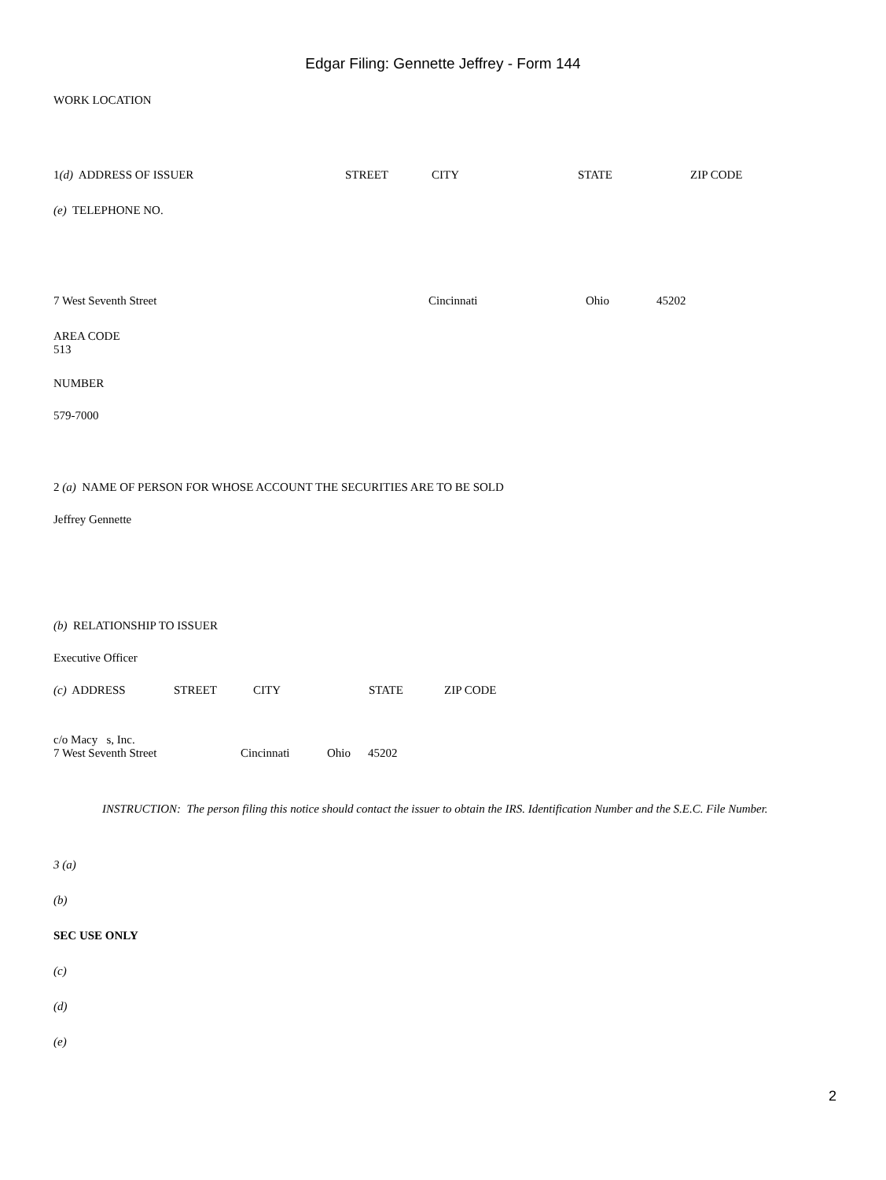Edgar Filing: Gennette Jeffrey - Form 144
WORK LOCATION
1(d) ADDRESS OF ISSUER STREET CITY STATE ZIP CODE
(e) TELEPHONE NO.
7 West Seventh Street Cincinnati Ohio 45202
AREA CODE
513
NUMBER
579-7000
2 (a) NAME OF PERSON FOR WHOSE ACCOUNT THE SECURITIES ARE TO BE SOLD
Jeffrey Gennette
(b) RELATIONSHIP TO ISSUER
Executive Officer
(c) ADDRESS STREET CITY STATE ZIP CODE
c/o Macy s, Inc.
7 West Seventh Street Cincinnati Ohio 45202
INSTRUCTION: The person filing this notice should contact the issuer to obtain the IRS. Identification Number and the S.E.C. File Number.
3 (a)
(b)
SEC USE ONLY
(c)
(d)
(e)
2